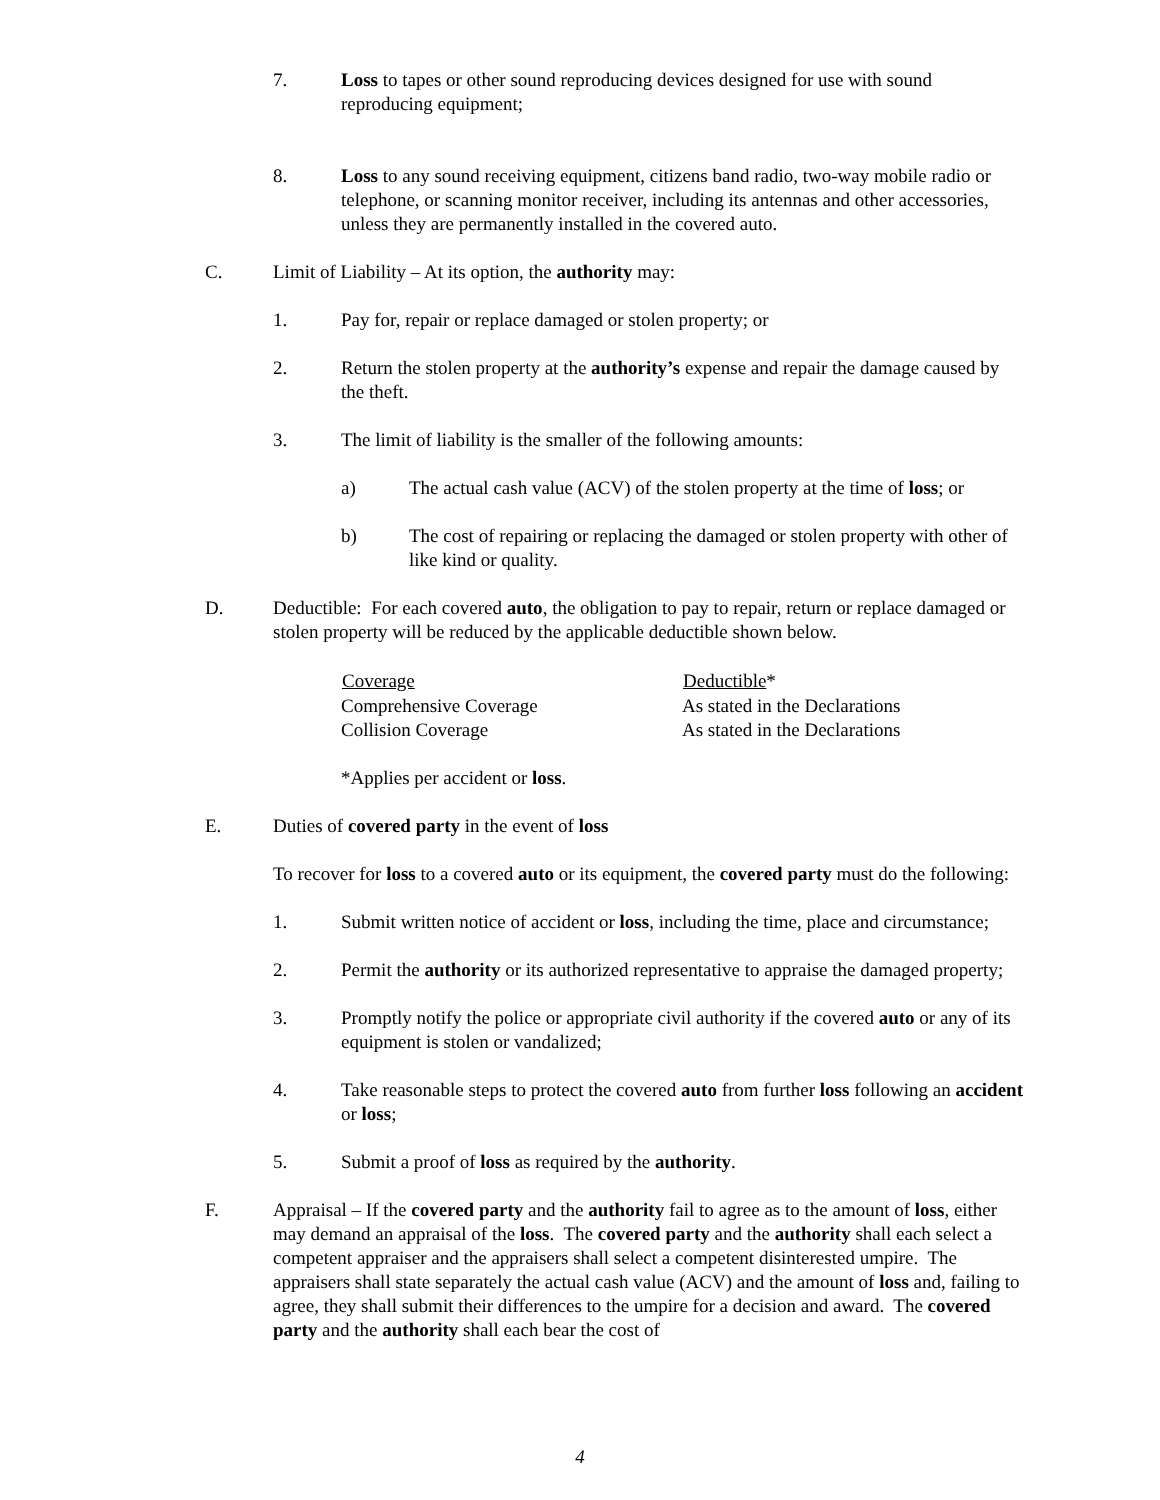7. Loss to tapes or other sound reproducing devices designed for use with sound reproducing equipment;
8. Loss to any sound receiving equipment, citizens band radio, two-way mobile radio or telephone, or scanning monitor receiver, including its antennas and other accessories, unless they are permanently installed in the covered auto.
C. Limit of Liability – At its option, the authority may:
1. Pay for, repair or replace damaged or stolen property; or
2. Return the stolen property at the authority’s expense and repair the damage caused by the theft.
3. The limit of liability is the smaller of the following amounts:
a) The actual cash value (ACV) of the stolen property at the time of loss; or
b) The cost of repairing or replacing the damaged or stolen property with other of like kind or quality.
D. Deductible: For each covered auto, the obligation to pay to repair, return or replace damaged or stolen property will be reduced by the applicable deductible shown below.
| Coverage | Deductible * |
| --- | --- |
| Comprehensive Coverage | As stated in the Declarations |
| Collision Coverage | As stated in the Declarations |
*Applies per accident or loss.
E. Duties of covered party in the event of loss
To recover for loss to a covered auto or its equipment, the covered party must do the following:
1. Submit written notice of accident or loss, including the time, place and circumstance;
2. Permit the authority or its authorized representative to appraise the damaged property;
3. Promptly notify the police or appropriate civil authority if the covered auto or any of its equipment is stolen or vandalized;
4. Take reasonable steps to protect the covered auto from further loss following an accident or loss;
5. Submit a proof of loss as required by the authority.
F. Appraisal – If the covered party and the authority fail to agree as to the amount of loss, either may demand an appraisal of the loss. The covered party and the authority shall each select a competent appraiser and the appraisers shall select a competent disinterested umpire. The appraisers shall state separately the actual cash value (ACV) and the amount of loss and, failing to agree, they shall submit their differences to the umpire for a decision and award. The covered party and the authority shall each bear the cost of
4